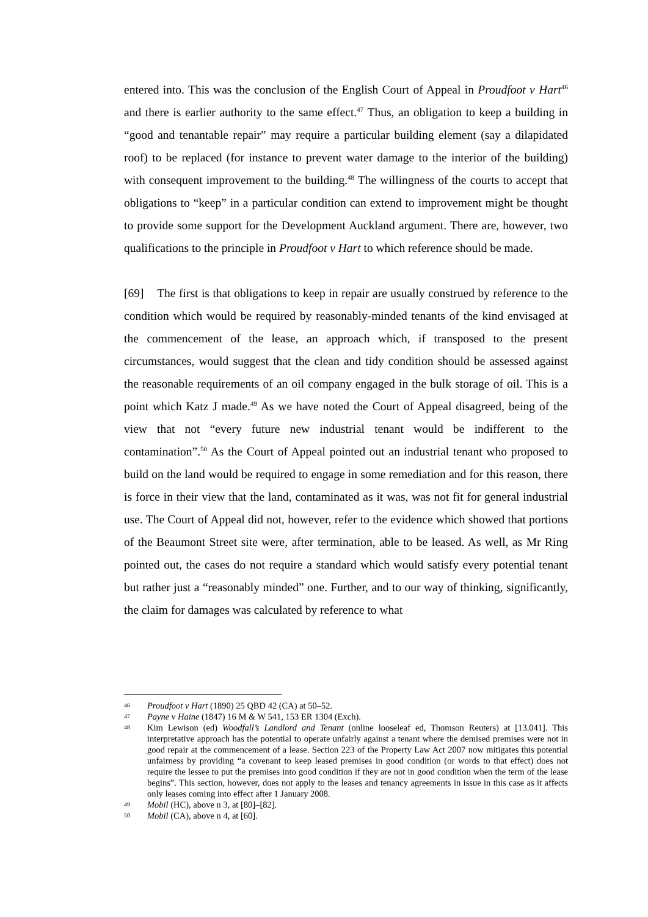entered into. This was the conclusion of the English Court of Appeal in Proudfoot v Hart<sup>46</sup> and there is earlier authority to the same effect.<sup>47</sup> Thus, an obligation to keep a building in “good and tenantable repair” may require a particular building element (say a dilapidated roof) to be replaced (for instance to prevent water damage to the interior of the building) with consequent improvement to the building.<sup>48</sup> The willingness of the courts to accept that obligations to “keep” in a particular condition can extend to improvement might be thought to provide some support for the Development Auckland argument. There are, however, two qualifications to the principle in Proudfoot v Hart to which reference should be made.
[69] The first is that obligations to keep in repair are usually construed by reference to the condition which would be required by reasonably-minded tenants of the kind envisaged at the commencement of the lease, an approach which, if transposed to the present circumstances, would suggest that the clean and tidy condition should be assessed against the reasonable requirements of an oil company engaged in the bulk storage of oil. This is a point which Katz J made.<sup>49</sup> As we have noted the Court of Appeal disagreed, being of the view that not “every future new industrial tenant would be indifferent to the contamination”.<sup>50</sup> As the Court of Appeal pointed out an industrial tenant who proposed to build on the land would be required to engage in some remediation and for this reason, there is force in their view that the land, contaminated as it was, was not fit for general industrial use. The Court of Appeal did not, however, refer to the evidence which showed that portions of the Beaumont Street site were, after termination, able to be leased. As well, as Mr Ring pointed out, the cases do not require a standard which would satisfy every potential tenant but rather just a “reasonably minded” one. Further, and to our way of thinking, significantly, the claim for damages was calculated by reference to what
46 Proudfoot v Hart (1890) 25 QBD 42 (CA) at 50–52.
47 Payne v Haine (1847) 16 M & W 541, 153 ER 1304 (Exch).
48 Kim Lewison (ed) Woodfall’s Landlord and Tenant (online looseleaf ed, Thomson Reuters) at [13.041]. This interpretative approach has the potential to operate unfairly against a tenant where the demised premises were not in good repair at the commencement of a lease. Section 223 of the Property Law Act 2007 now mitigates this potential unfairness by providing “a covenant to keep leased premises in good condition (or words to that effect) does not require the lessee to put the premises into good condition if they are not in good condition when the term of the lease begins”. This section, however, does not apply to the leases and tenancy agreements in issue in this case as it affects only leases coming into effect after 1 January 2008.
49 Mobil (HC), above n 3, at [80]–[82].
50 Mobil (CA), above n 4, at [60].